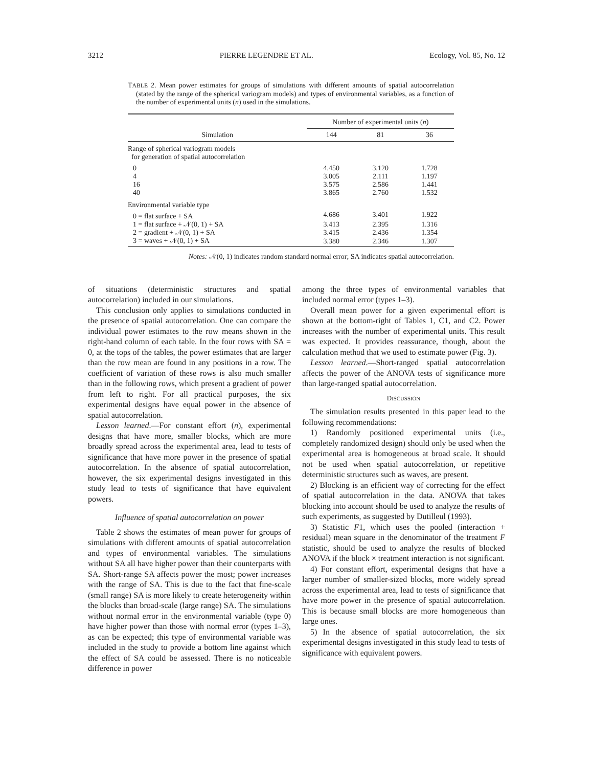3212 PIERRE LEGENDRE ET AL. Ecology, Vol. 85, No. 12
TABLE 2. Mean power estimates for groups of simulations with different amounts of spatial autocorrelation (stated by the range of the spherical variogram models) and types of environmental variables, as a function of the number of experimental units (n) used in the simulations.
| | Number of experimental units ( n ) | | |
| --- | --- | --- | --- |
| Simulation | 144 | 81 | 36 |
| Range of spherical variogram models for generation of spatial autocorrelation | | | |
| 0 | 4.450 | 3.120 | 1.728 |
| 4 | 3.005 | 2.111 | 1.197 |
| 16 | 3.575 | 2.586 | 1.441 |
| 40 | 3.865 | 2.760 | 1.532 |
| Environmental variable type | | | |
| 0 = flat surface + SA | 4.686 | 3.401 | 1.922 |
| 1 = flat surface + 𝒩(0, 1) + SA | 3.413 | 2.395 | 1.316 |
| 2 = gradient + 𝒩(0, 1) + SA | 3.415 | 2.436 | 1.354 |
| 3 = waves + 𝒩(0, 1) + SA | 3.380 | 2.346 | 1.307 |
Notes: 𝒩(0, 1) indicates random standard normal error; SA indicates spatial autocorrelation.
of situations (deterministic structures and spatial autocorrelation) included in our simulations.
This conclusion only applies to simulations conducted in the presence of spatial autocorrelation. One can compare the individual power estimates to the row means shown in the right-hand column of each table. In the four rows with SA = 0, at the tops of the tables, the power estimates that are larger than the row mean are found in any positions in a row. The coefficient of variation of these rows is also much smaller than in the following rows, which present a gradient of power from left to right. For all practical purposes, the six experimental designs have equal power in the absence of spatial autocorrelation.
Lesson learned.—For constant effort (n), experimental designs that have more, smaller blocks, which are more broadly spread across the experimental area, lead to tests of significance that have more power in the presence of spatial autocorrelation. In the absence of spatial autocorrelation, however, the six experimental designs investigated in this study lead to tests of significance that have equivalent powers.
Influence of spatial autocorrelation on power
Table 2 shows the estimates of mean power for groups of simulations with different amounts of spatial autocorrelation and types of environmental variables. The simulations without SA all have higher power than their counterparts with SA. Short-range SA affects power the most; power increases with the range of SA. This is due to the fact that fine-scale (small range) SA is more likely to create heterogeneity within the blocks than broad-scale (large range) SA. The simulations without normal error in the environmental variable (type 0) have higher power than those with normal error (types 1–3), as can be expected; this type of environmental variable was included in the study to provide a bottom line against which the effect of SA could be assessed. There is no noticeable difference in power
among the three types of environmental variables that included normal error (types 1–3).
Overall mean power for a given experimental effort is shown at the bottom-right of Tables 1, C1, and C2. Power increases with the number of experimental units. This result was expected. It provides reassurance, though, about the calculation method that we used to estimate power (Fig. 3).
Lesson learned.—Short-ranged spatial autocorrelation affects the power of the ANOVA tests of significance more than large-ranged spatial autocorrelation.
DISCUSSION
The simulation results presented in this paper lead to the following recommendations:
1) Randomly positioned experimental units (i.e., completely randomized design) should only be used when the experimental area is homogeneous at broad scale. It should not be used when spatial autocorrelation, or repetitive deterministic structures such as waves, are present.
2) Blocking is an efficient way of correcting for the effect of spatial autocorrelation in the data. ANOVA that takes blocking into account should be used to analyze the results of such experiments, as suggested by Dutilleul (1993).
3) Statistic F1, which uses the pooled (interaction + residual) mean square in the denominator of the treatment F statistic, should be used to analyze the results of blocked ANOVA if the block × treatment interaction is not significant.
4) For constant effort, experimental designs that have a larger number of smaller-sized blocks, more widely spread across the experimental area, lead to tests of significance that have more power in the presence of spatial autocorrelation. This is because small blocks are more homogeneous than large ones.
5) In the absence of spatial autocorrelation, the six experimental designs investigated in this study lead to tests of significance with equivalent powers.